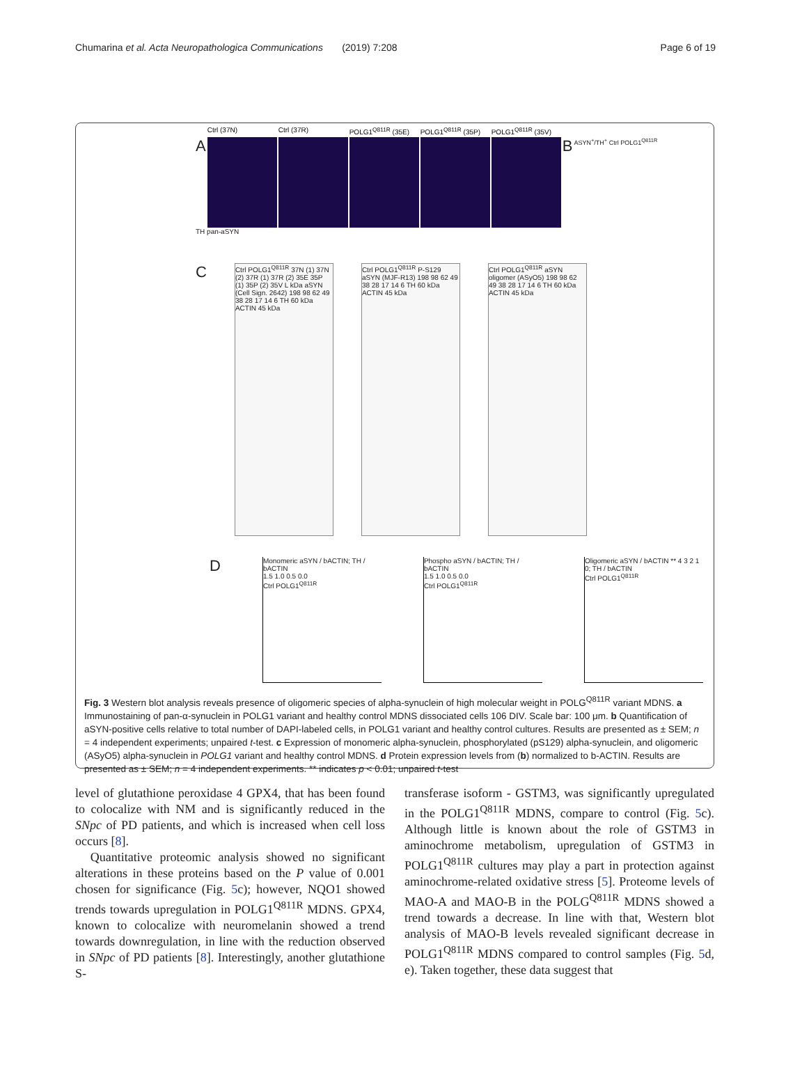Chumarina et al. Acta Neuropathologica Communications (2019) 7:208 Page 6 of 19
A
Ctrl (37N) Ctrl (37R) POLG1<sup>Q811R</sup> (35E) POLG1<sup>Q811R</sup> (35P) POLG1<sup>Q811R</sup> (35V)
B ASYN<sup>+</sup>/TH<sup>+</sup> Ctrl POLG1<sup>Q811R</sup>
TH pan-aSYN
C
Ctrl POLG1<sup>Q811R</sup> 37N (1) 37N (2) 37R (1) 37R (2) 35E 35P (1) 35P (2) 35V L kDa aSYN (Cell Sign. 2642) 198 98 62 49 38 28 17 14 6 TH 60 kDa ACTIN 45 kDa
Ctrl POLG1<sup>Q811R</sup> P-S129 aSYN (MJF-R13) 198 98 62 49 38 28 17 14 6 TH 60 kDa ACTIN 45 kDa
Ctrl POLG1<sup>Q811R</sup> aSYN oligomer (ASyO5) 198 98 62 49 38 28 17 14 6 TH 60 kDa ACTIN 45 kDa
D
Monomeric aSYN / bACTIN; TH / bACTIN
1.5 1.0 0.5 0.0
Ctrl POLG1<sup>Q811R</sup>
Phospho aSYN / bACTIN; TH / bACTIN
1.5 1.0 0.5 0.0
Ctrl POLG1<sup>Q811R</sup>
Oligomeric aSYN / bACTIN ** 4 3 2 1 0; TH / bACTIN
Ctrl POLG1<sup>Q811R</sup>
Fig. 3 Western blot analysis reveals presence of oligomeric species of alpha-synuclein of high molecular weight in POLG<sup>Q811R</sup> variant MDNS. a Immunostaining of pan-α-synuclein in POLG1 variant and healthy control MDNS dissociated cells 106 DIV. Scale bar: 100 μm. b Quantification of aSYN-positive cells relative to total number of DAPI-labeled cells, in POLG1 variant and healthy control cultures. Results are presented as ± SEM; n = 4 independent experiments; unpaired t-test. c Expression of monomeric alpha-synuclein, phosphorylated (pS129) alpha-synuclein, and oligomeric (ASyO5) alpha-synuclein in POLG1 variant and healthy control MDNS. d Protein expression levels from (b) normalized to b-ACTIN. Results are presented as ± SEM; n = 4 independent experiments. ** indicates p < 0.01; unpaired t-test
level of glutathione peroxidase 4 GPX4, that has been found to colocalize with NM and is significantly reduced in the SNpc of PD patients, and which is increased when cell loss occurs [8].
Quantitative proteomic analysis showed no significant alterations in these proteins based on the P value of 0.001 chosen for significance (Fig. 5c); however, NQO1 showed trends towards upregulation in POLG1<sup>Q811R</sup> MDNS. GPX4, known to colocalize with neuromelanin showed a trend towards downregulation, in line with the reduction observed in SNpc of PD patients [8]. Interestingly, another glutathione S-
transferase isoform - GSTM3, was significantly upregulated in the POLG1<sup>Q811R</sup> MDNS, compare to control (Fig. 5c). Although little is known about the role of GSTM3 in aminochrome metabolism, upregulation of GSTM3 in POLG1<sup>Q811R</sup> cultures may play a part in protection against aminochrome-related oxidative stress [5]. Proteome levels of MAO-A and MAO-B in the POLG<sup>Q811R</sup> MDNS showed a trend towards a decrease. In line with that, Western blot analysis of MAO-B levels revealed significant decrease in POLG1<sup>Q811R</sup> MDNS compared to control samples (Fig. 5d, e). Taken together, these data suggest that